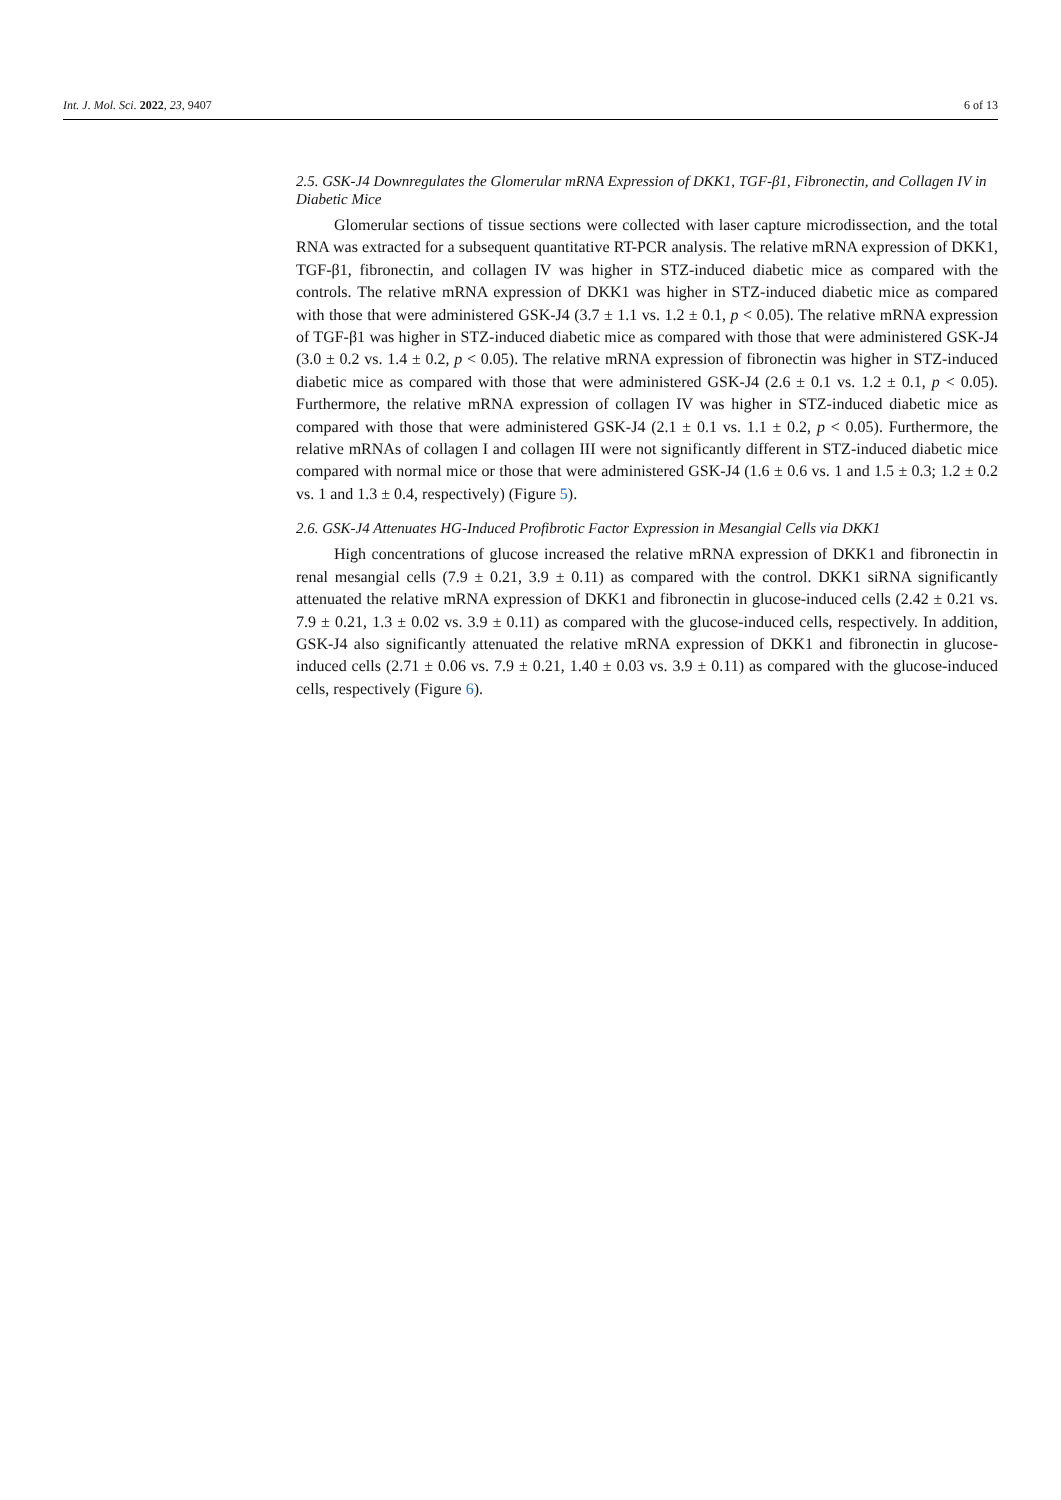Int. J. Mol. Sci. 2022, 23, 9407 6 of 13
2.5. GSK-J4 Downregulates the Glomerular mRNA Expression of DKK1, TGF-β1, Fibronectin, and Collagen IV in Diabetic Mice
Glomerular sections of tissue sections were collected with laser capture microdissection, and the total RNA was extracted for a subsequent quantitative RT-PCR analysis. The relative mRNA expression of DKK1, TGF-β1, fibronectin, and collagen IV was higher in STZ-induced diabetic mice as compared with the controls. The relative mRNA expression of DKK1 was higher in STZ-induced diabetic mice as compared with those that were administered GSK-J4 (3.7 ± 1.1 vs. 1.2 ± 0.1, p < 0.05). The relative mRNA expression of TGF-β1 was higher in STZ-induced diabetic mice as compared with those that were administered GSK-J4 (3.0 ± 0.2 vs. 1.4 ± 0.2, p < 0.05). The relative mRNA expression of fibronectin was higher in STZ-induced diabetic mice as compared with those that were administered GSK-J4 (2.6 ± 0.1 vs. 1.2 ± 0.1, p < 0.05). Furthermore, the relative mRNA expression of collagen IV was higher in STZ-induced diabetic mice as compared with those that were administered GSK-J4 (2.1 ± 0.1 vs. 1.1 ± 0.2, p < 0.05). Furthermore, the relative mRNAs of collagen I and collagen III were not significantly different in STZ-induced diabetic mice compared with normal mice or those that were administered GSK-J4 (1.6 ± 0.6 vs. 1 and 1.5 ± 0.3; 1.2 ± 0.2 vs. 1 and 1.3 ± 0.4, respectively) (Figure 5).
2.6. GSK-J4 Attenuates HG-Induced Profibrotic Factor Expression in Mesangial Cells via DKK1
High concentrations of glucose increased the relative mRNA expression of DKK1 and fibronectin in renal mesangial cells (7.9 ± 0.21, 3.9 ± 0.11) as compared with the control. DKK1 siRNA significantly attenuated the relative mRNA expression of DKK1 and fibronectin in glucose-induced cells (2.42 ± 0.21 vs. 7.9 ± 0.21, 1.3 ± 0.02 vs. 3.9 ± 0.11) as compared with the glucose-induced cells, respectively. In addition, GSK-J4 also significantly attenuated the relative mRNA expression of DKK1 and fibronectin in glucose-induced cells (2.71 ± 0.06 vs. 7.9 ± 0.21, 1.40 ± 0.03 vs. 3.9 ± 0.11) as compared with the glucose-induced cells, respectively (Figure 6).